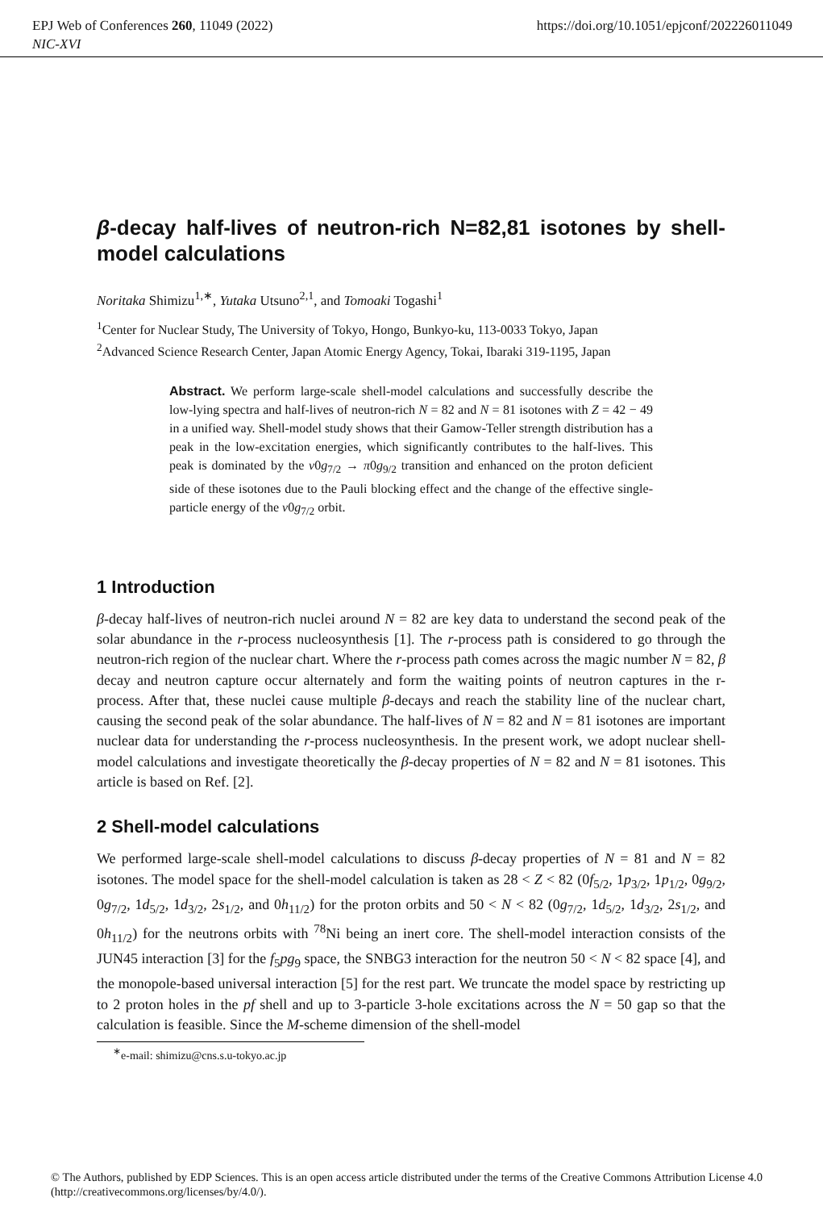https://doi.org/10.1051/epjconf/202226011049 EPJ Web of Conferences 260, 11049 (2022)
NIC-XVI
β-decay half-lives of neutron-rich N=82,81 isotones by shell-model calculations
Noritaka Shimizu<sup>1,∗</sup>, Yutaka Utsuno<sup>2,1</sup>, and Tomoaki Togashi<sup>1</sup>
<sup>1</sup> Center for Nuclear Study, The University of Tokyo, Hongo, Bunkyo-ku, 113-0033 Tokyo, Japan
<sup>2</sup> Advanced Science Research Center, Japan Atomic Energy Agency, Tokai, Ibaraki 319-1195, Japan
Abstract. We perform large-scale shell-model calculations and successfully describe the low-lying spectra and half-lives of neutron-rich N = 82 and N = 81 isotones with Z = 42 − 49 in a unified way. Shell-model study shows that their Gamow-Teller strength distribution has a peak in the low-excitation energies, which significantly contributes to the half-lives. This peak is dominated by the ν0g<sub>7/2</sub> → π0g<sub>9/2</sub> transition and enhanced on the proton deficient side of these isotones due to the Pauli blocking effect and the change of the effective single-particle energy of the ν0g<sub>7/2</sub> orbit.
1 Introduction
β-decay half-lives of neutron-rich nuclei around N = 82 are key data to understand the second peak of the solar abundance in the r-process nucleosynthesis [1]. The r-process path is considered to go through the neutron-rich region of the nuclear chart. Where the r-process path comes across the magic number N = 82, β decay and neutron capture occur alternately and form the waiting points of neutron captures in the r-process. After that, these nuclei cause multiple β-decays and reach the stability line of the nuclear chart, causing the second peak of the solar abundance. The half-lives of N = 82 and N = 81 isotones are important nuclear data for understanding the r-process nucleosynthesis. In the present work, we adopt nuclear shell-model calculations and investigate theoretically the β-decay properties of N = 82 and N = 81 isotones. This article is based on Ref. [2].
2 Shell-model calculations
We performed large-scale shell-model calculations to discuss β-decay properties of N = 81 and N = 82 isotones. The model space for the shell-model calculation is taken as 28 < Z < 82 (0f<sub>5/2</sub>, 1p<sub>3/2</sub>, 1p<sub>1/2</sub>, 0g<sub>9/2</sub>, 0g<sub>7/2</sub>, 1d<sub>5/2</sub>, 1d<sub>3/2</sub>, 2s<sub>1/2</sub>, and 0h<sub>11/2</sub>) for the proton orbits and 50 < N < 82 (0g<sub>7/2</sub>, 1d<sub>5/2</sub>, 1d<sub>3/2</sub>, 2s<sub>1/2</sub>, and 0h<sub>11/2</sub>) for the neutrons orbits with <sup>78</sup>Ni being an inert core. The shell-model interaction consists of the JUN45 interaction [3] for the f<sub>5</sub>pg<sub>9</sub> space, the SNBG3 interaction for the neutron 50 < N < 82 space [4], and the monopole-based universal interaction [5] for the rest part. We truncate the model space by restricting up to 2 proton holes in the pf shell and up to 3-particle 3-hole excitations across the N = 50 gap so that the calculation is feasible. Since the M-scheme dimension of the shell-model
<sup>∗</sup>e-mail: shimizu@cns.s.u-tokyo.ac.jp
© The Authors, published by EDP Sciences. This is an open access article distributed under the terms of the Creative Commons Attribution License 4.0 (http://creativecommons.org/licenses/by/4.0/).